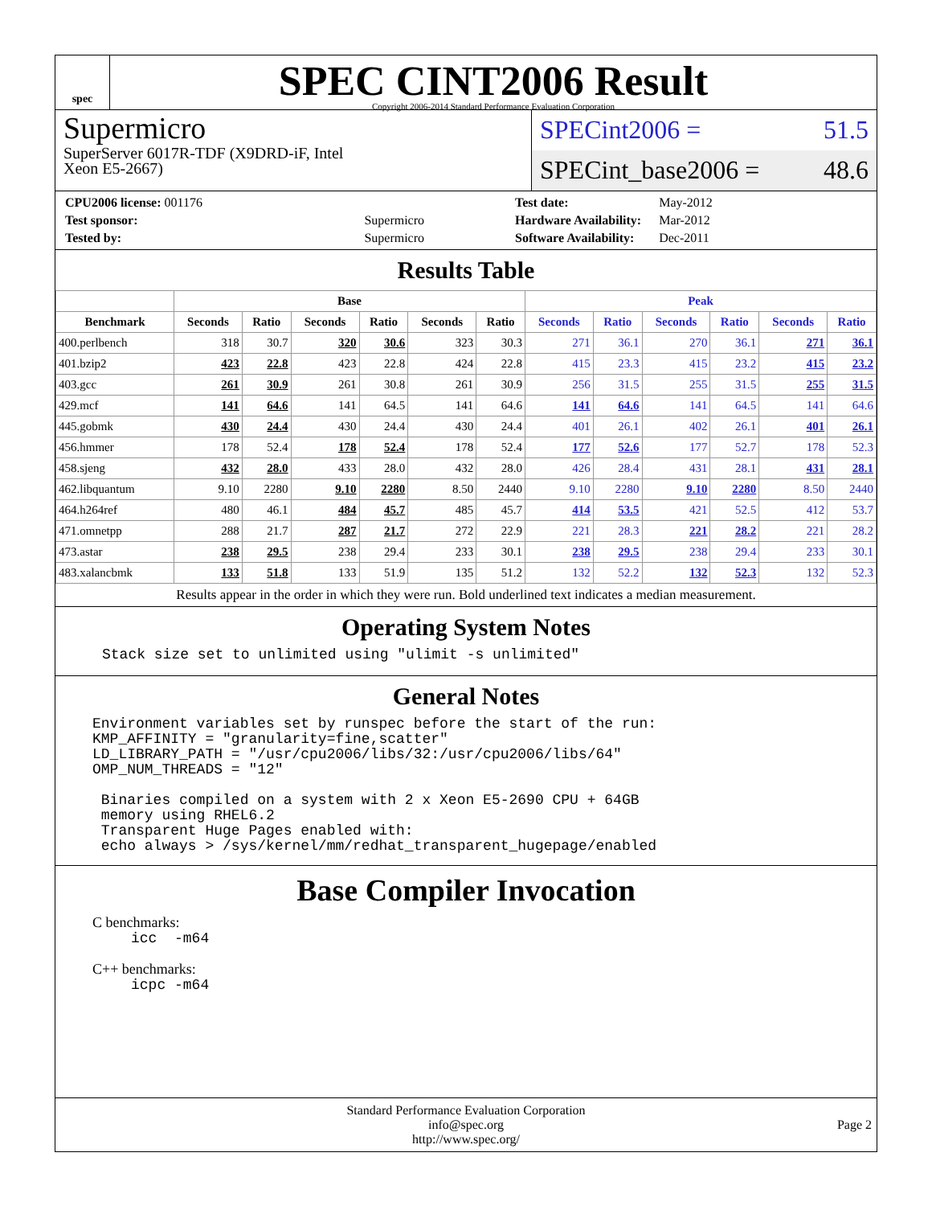spec
SPEC CINT2006 Result
Copyright 2006-2014 Standard Performance Evaluation Corporation
Supermicro
SuperServer 6017R-TDF (X9DRD-iF, Intel
Xeon E5-2667)
SPECint2006 = 51.5
SPECint_base2006 = 48.6
| CPU2006 license: 001176 | |
| Test sponsor: | Supermicro |
| Tested by: | Supermicro |
| Test date: | May-2012 |
| Hardware Availability: | Mar-2012 |
| Software Availability: | Dec-2011 |
Results Table
| | Base | | | | | | Peak | | | | | |
| --- | --- | --- | --- | --- | --- | --- | --- | --- | --- | --- | --- | --- |
| Benchmark | Seconds | Ratio | Seconds | Ratio | Seconds | Ratio | Seconds | Ratio | Seconds | Ratio | Seconds | Ratio |
| 400.perlbench | 318 | 30.7 | 320 | 30.6 | 323 | 30.3 | 271 | 36.1 | 270 | 36.1 | 271 | 36.1 |
| 401.bzip2 | 423 | 22.8 | 423 | 22.8 | 424 | 22.8 | 415 | 23.3 | 415 | 23.2 | 415 | 23.2 |
| 403.gcc | 261 | 30.9 | 261 | 30.8 | 261 | 30.9 | 256 | 31.5 | 255 | 31.5 | 255 | 31.5 |
| 429.mcf | 141 | 64.6 | 141 | 64.5 | 141 | 64.6 | 141 | 64.6 | 141 | 64.5 | 141 | 64.6 |
| 445.gobmk | 430 | 24.4 | 430 | 24.4 | 430 | 24.4 | 401 | 26.1 | 402 | 26.1 | 401 | 26.1 |
| 456.hmmer | 178 | 52.4 | 178 | 52.4 | 178 | 52.4 | 177 | 52.6 | 177 | 52.7 | 178 | 52.3 |
| 458.sjeng | 432 | 28.0 | 433 | 28.0 | 432 | 28.0 | 426 | 28.4 | 431 | 28.1 | 431 | 28.1 |
| 462.libquantum | 9.10 | 2280 | 9.10 | 2280 | 8.50 | 2440 | 9.10 | 2280 | 9.10 | 2280 | 8.50 | 2440 |
| 464.h264ref | 480 | 46.1 | 484 | 45.7 | 485 | 45.7 | 414 | 53.5 | 421 | 52.5 | 412 | 53.7 |
| 471.omnetpp | 288 | 21.7 | 287 | 21.7 | 272 | 22.9 | 221 | 28.3 | 221 | 28.2 | 221 | 28.2 |
| 473.astar | 238 | 29.5 | 238 | 29.4 | 233 | 30.1 | 238 | 29.5 | 238 | 29.4 | 233 | 30.1 |
| 483.xalancbmk | 133 | 51.8 | 133 | 51.9 | 135 | 51.2 | 132 | 52.2 | 132 | 52.3 | 132 | 52.3 |
Results appear in the order in which they were run. Bold underlined text indicates a median measurement.
Operating System Notes
Stack size set to unlimited using "ulimit -s unlimited"
General Notes
Environment variables set by runspec before the start of the run:
KMP_AFFINITY = "granularity=fine,scatter"
LD_LIBRARY_PATH = "/usr/cpu2006/libs/32:/usr/cpu2006/libs/64"
OMP_NUM_THREADS = "12"

 Binaries compiled on a system with 2 x Xeon E5-2690 CPU + 64GB
 memory using RHEL6.2
 Transparent Huge Pages enabled with:
 echo always > /sys/kernel/mm/redhat_transparent_hugepage/enabled
Base Compiler Invocation
C benchmarks:
icc  -m64
C++ benchmarks:
icpc -m64
Standard Performance Evaluation Corporation
info@spec.org
http://www.spec.org/
Page 2